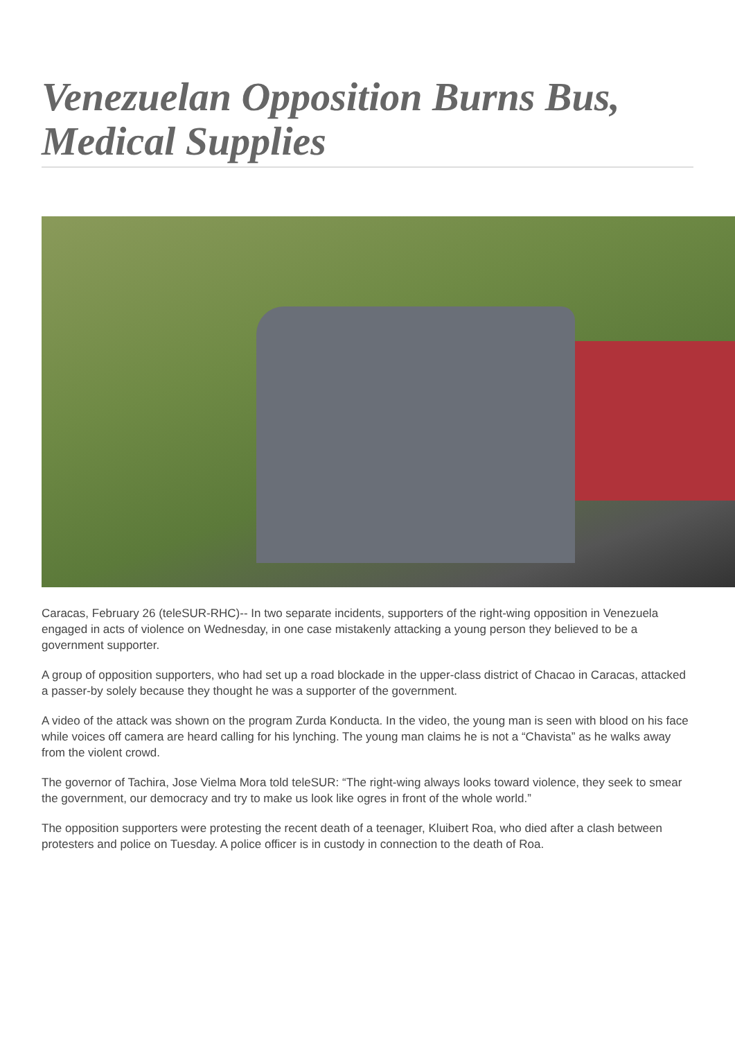Venezuelan Opposition Burns Bus, Medical Supplies
Caracas, February 26 (teleSUR-RHC)-- In two separate incidents, supporters of the right-wing opposition in Venezuela engaged in acts of violence on Wednesday, in one case mistakenly attacking a young person they believed to be a government supporter.
A group of opposition supporters, who had set up a road blockade in the upper-class district of Chacao in Caracas, attacked a passer-by solely because they thought he was a supporter of the government.
A video of the attack was shown on the program Zurda Konducta. In the video, the young man is seen with blood on his face while voices off camera are heard calling for his lynching. The young man claims he is not a “Chavista” as he walks away from the violent crowd.
The governor of Tachira, Jose Vielma Mora told teleSUR: “The right-wing always looks toward violence, they seek to smear the government, our democracy and try to make us look like ogres in front of the whole world.”
The opposition supporters were protesting the recent death of a teenager, Kluibert Roa, who died after a clash between protesters and police on Tuesday. A police officer is in custody in connection to the death of Roa.